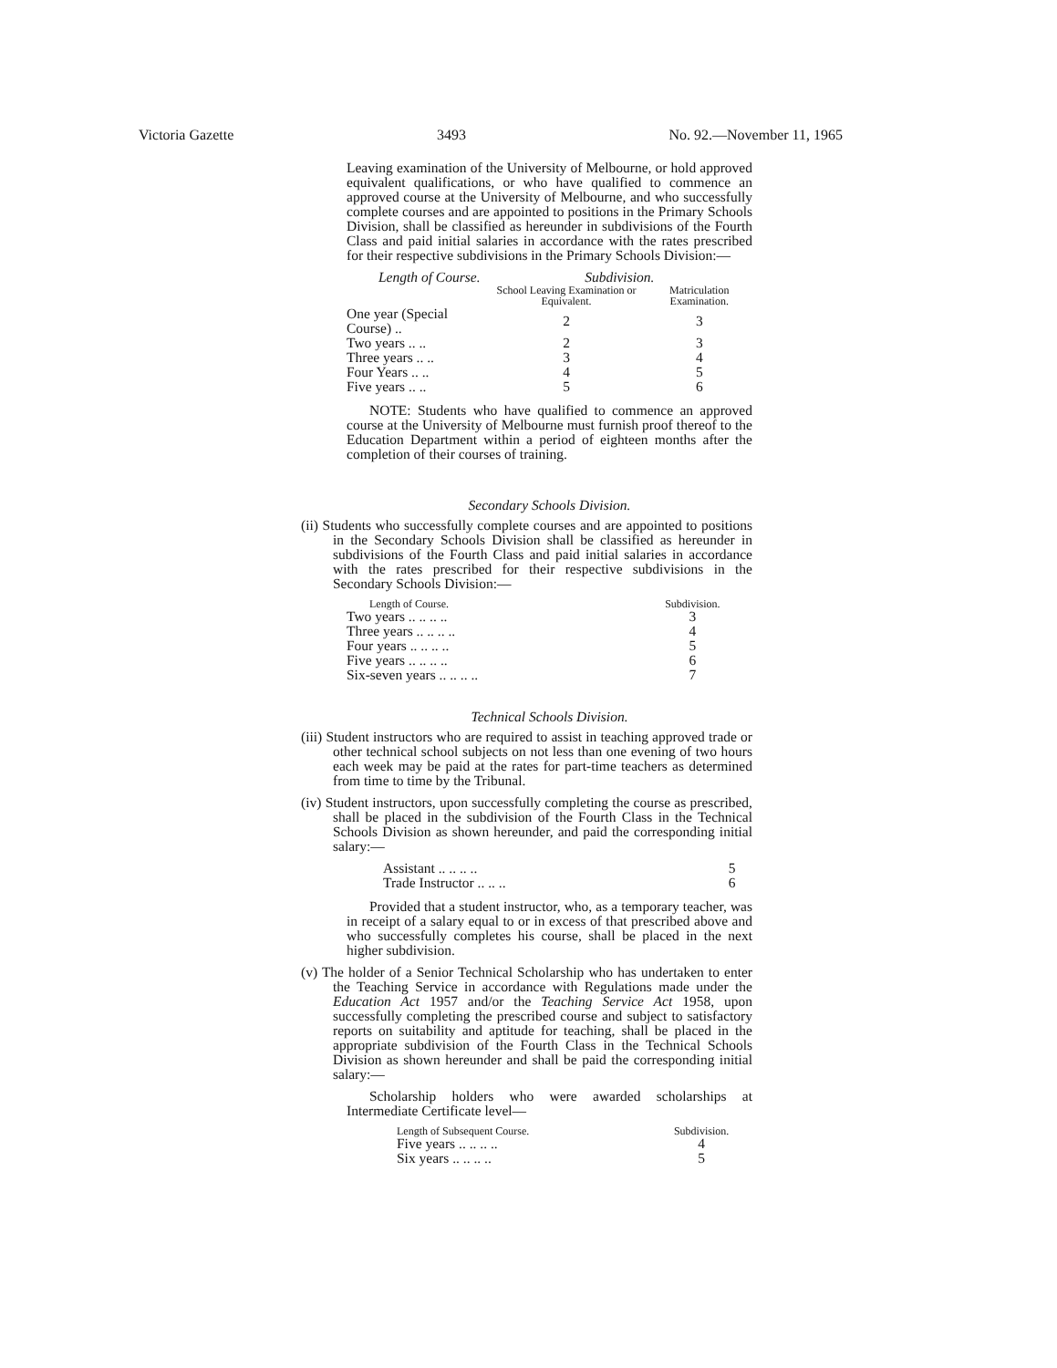Victoria Gazette 3493 No. 92.—November 11, 1965
Leaving examination of the University of Melbourne, or hold approved equivalent qualifications, or who have qualified to commence an approved course at the University of Melbourne, and who successfully complete courses and are appointed to positions in the Primary Schools Division, shall be classified as hereunder in subdivisions of the Fourth Class and paid initial salaries in accordance with the rates prescribed for their respective subdivisions in the Primary Schools Division:—
| Length of Course. | Subdivision. | |
| --- | --- | --- |
| | School Leaving Examination or Equivalent. | Matriculation Examination. |
| One year (Special Course) .. | 2 | 3 |
| Two years .. .. | 2 | 3 |
| Three years .. .. | 3 | 4 |
| Four Years .. .. | 4 | 5 |
| Five years .. .. | 5 | 6 |
NOTE: Students who have qualified to commence an approved course at the University of Melbourne must furnish proof thereof to the Education Department within a period of eighteen months after the completion of their courses of training.
Secondary Schools Division.
(ii) Students who successfully complete courses and are appointed to positions in the Secondary Schools Division shall be classified as hereunder in subdivisions of the Fourth Class and paid initial salaries in accordance with the rates prescribed for their respective subdivisions in the Secondary Schools Division:—
| Length of Course. | Subdivision. |
| Two years .. .. .. .. | 3 |
| Three years .. .. .. .. | 4 |
| Four years .. .. .. .. | 5 |
| Five years .. .. .. .. | 6 |
| Six-seven years .. .. .. .. | 7 |
Technical Schools Division.
(iii) Student instructors who are required to assist in teaching approved trade or other technical school subjects on not less than one evening of two hours each week may be paid at the rates for part-time teachers as determined from time to time by the Tribunal.
(iv) Student instructors, upon successfully completing the course as prescribed, shall be placed in the subdivision of the Fourth Class in the Technical Schools Division as shown hereunder, and paid the corresponding initial salary:—
| Assistant .. .. .. .. | 5 |
| Trade Instructor .. .. .. | 6 |
Provided that a student instructor, who, as a temporary teacher, was in receipt of a salary equal to or in excess of that prescribed above and who successfully completes his course, shall be placed in the next higher subdivision.
(v) The holder of a Senior Technical Scholarship who has undertaken to enter the Teaching Service in accordance with Regulations made under the Education Act 1957 and/or the Teaching Service Act 1958, upon successfully completing the prescribed course and subject to satisfactory reports on suitability and aptitude for teaching, shall be placed in the appropriate subdivision of the Fourth Class in the Technical Schools Division as shown hereunder and shall be paid the corresponding initial salary:—
Scholarship holders who were awarded scholarships at Intermediate Certificate level—
| Length of Subsequent Course. | Subdivision. |
| Five years .. .. .. .. | 4 |
| Six years .. .. .. .. | 5 |